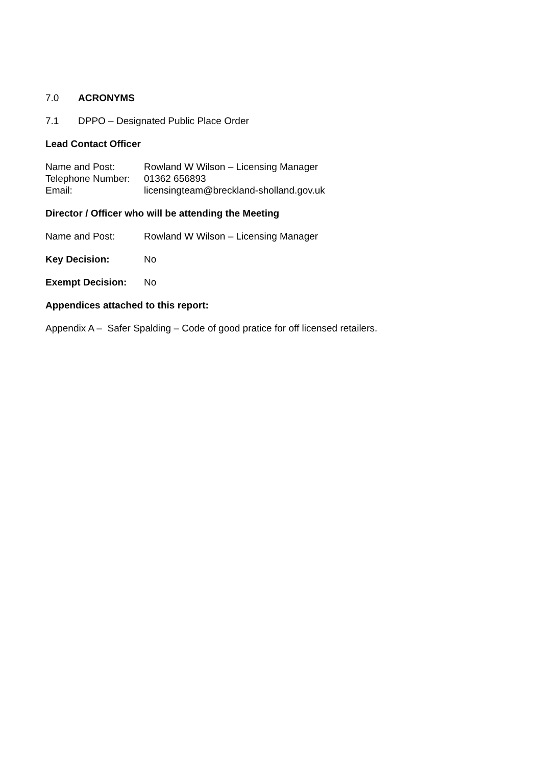7.0 ACRONYMS
7.1 DPPO – Designated Public Place Order
Lead Contact Officer
Name and Post: Rowland W Wilson – Licensing Manager
Telephone Number: 01362 656893
Email: licensingteam@breckland-sholland.gov.uk
Director / Officer who will be attending the Meeting
Name and Post: Rowland W Wilson – Licensing Manager
Key Decision: No
Exempt Decision: No
Appendices attached to this report:
Appendix A – Safer Spalding – Code of good pratice for off licensed retailers.